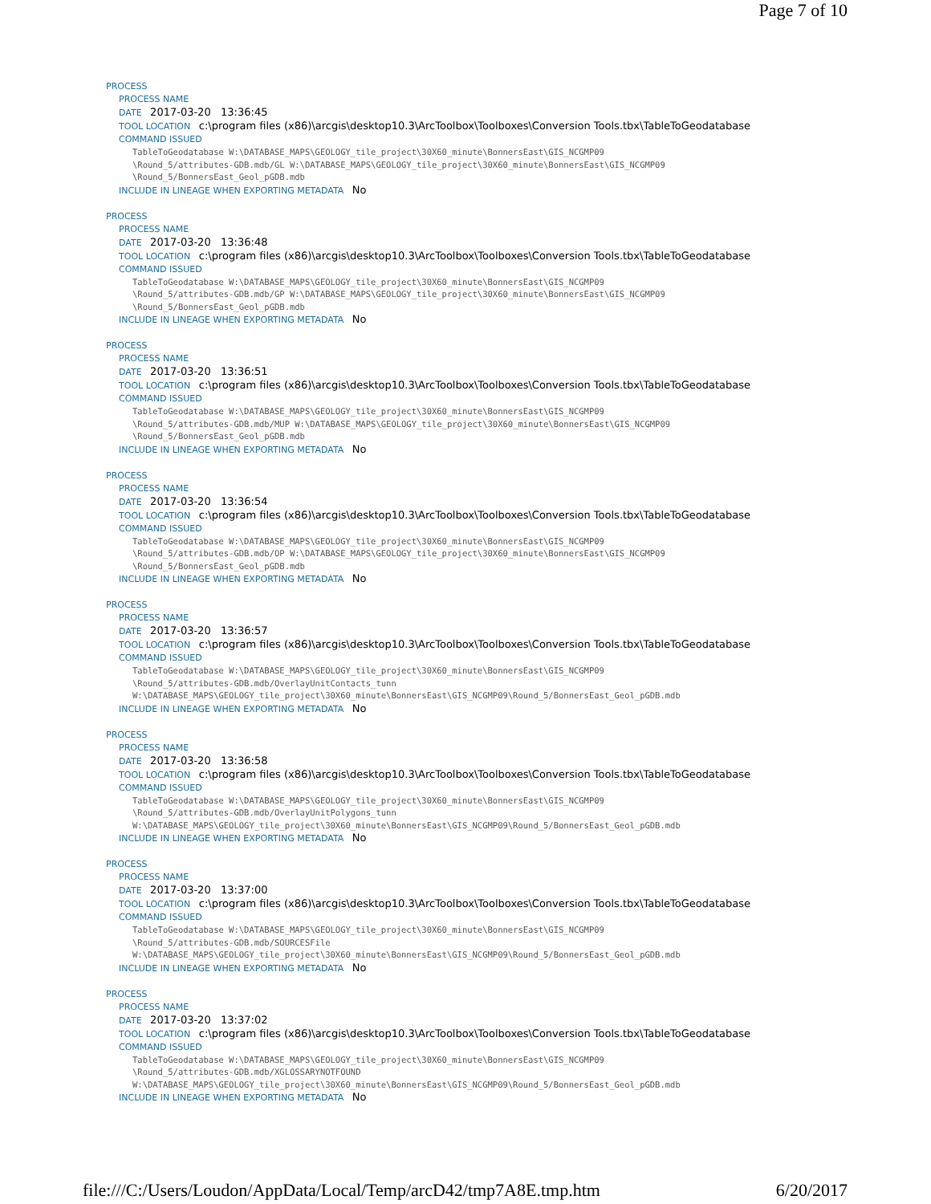Page 7 of 10
PROCESS
PROCESS NAME
DATE 2017-03-20 13:36:45
TOOL LOCATION c:\program files (x86)\arcgis\desktop10.3\ArcToolbox\Toolboxes\Conversion Tools.tbx\TableToGeodatabase
COMMAND ISSUED
TableToGeodatabase W:\DATABASE_MAPS\GEOLOGY_tile_project\30X60_minute\BonnersEast\GIS_NCGMP09 \Round_5/attributes-GDB.mdb/GL W:\DATABASE_MAPS\GEOLOGY_tile_project\30X60_minute\BonnersEast\GIS_NCGMP09 \Round_5/BonnersEast_Geol_pGDB.mdb
INCLUDE IN LINEAGE WHEN EXPORTING METADATA No
PROCESS
PROCESS NAME
DATE 2017-03-20 13:36:48
TOOL LOCATION c:\program files (x86)\arcgis\desktop10.3\ArcToolbox\Toolboxes\Conversion Tools.tbx\TableToGeodatabase
COMMAND ISSUED
TableToGeodatabase W:\DATABASE_MAPS\GEOLOGY_tile_project\30X60_minute\BonnersEast\GIS_NCGMP09 \Round_5/attributes-GDB.mdb/GP W:\DATABASE_MAPS\GEOLOGY_tile_project\30X60_minute\BonnersEast\GIS_NCGMP09 \Round_5/BonnersEast_Geol_pGDB.mdb
INCLUDE IN LINEAGE WHEN EXPORTING METADATA No
PROCESS
PROCESS NAME
DATE 2017-03-20 13:36:51
TOOL LOCATION c:\program files (x86)\arcgis\desktop10.3\ArcToolbox\Toolboxes\Conversion Tools.tbx\TableToGeodatabase
COMMAND ISSUED
TableToGeodatabase W:\DATABASE_MAPS\GEOLOGY_tile_project\30X60_minute\BonnersEast\GIS_NCGMP09 \Round_5/attributes-GDB.mdb/MUP W:\DATABASE_MAPS\GEOLOGY_tile_project\30X60_minute\BonnersEast\GIS_NCGMP09 \Round_5/BonnersEast_Geol_pGDB.mdb
INCLUDE IN LINEAGE WHEN EXPORTING METADATA No
PROCESS
PROCESS NAME
DATE 2017-03-20 13:36:54
TOOL LOCATION c:\program files (x86)\arcgis\desktop10.3\ArcToolbox\Toolboxes\Conversion Tools.tbx\TableToGeodatabase
COMMAND ISSUED
TableToGeodatabase W:\DATABASE_MAPS\GEOLOGY_tile_project\30X60_minute\BonnersEast\GIS_NCGMP09 \Round_5/attributes-GDB.mdb/OP W:\DATABASE_MAPS\GEOLOGY_tile_project\30X60_minute\BonnersEast\GIS_NCGMP09 \Round_5/BonnersEast_Geol_pGDB.mdb
INCLUDE IN LINEAGE WHEN EXPORTING METADATA No
PROCESS
PROCESS NAME
DATE 2017-03-20 13:36:57
TOOL LOCATION c:\program files (x86)\arcgis\desktop10.3\ArcToolbox\Toolboxes\Conversion Tools.tbx\TableToGeodatabase
COMMAND ISSUED
TableToGeodatabase W:\DATABASE_MAPS\GEOLOGY_tile_project\30X60_minute\BonnersEast\GIS_NCGMP09 \Round_5/attributes-GDB.mdb/OverlayUnitContacts_tunn W:\DATABASE_MAPS\GEOLOGY_tile_project\30X60_minute\BonnersEast\GIS_NCGMP09\Round_5/BonnersEast_Geol_pGDB.mdb
INCLUDE IN LINEAGE WHEN EXPORTING METADATA No
PROCESS
PROCESS NAME
DATE 2017-03-20 13:36:58
TOOL LOCATION c:\program files (x86)\arcgis\desktop10.3\ArcToolbox\Toolboxes\Conversion Tools.tbx\TableToGeodatabase
COMMAND ISSUED
TableToGeodatabase W:\DATABASE_MAPS\GEOLOGY_tile_project\30X60_minute\BonnersEast\GIS_NCGMP09 \Round_5/attributes-GDB.mdb/OverlayUnitPolygons_tunn W:\DATABASE_MAPS\GEOLOGY_tile_project\30X60_minute\BonnersEast\GIS_NCGMP09\Round_5/BonnersEast_Geol_pGDB.mdb
INCLUDE IN LINEAGE WHEN EXPORTING METADATA No
PROCESS
PROCESS NAME
DATE 2017-03-20 13:37:00
TOOL LOCATION c:\program files (x86)\arcgis\desktop10.3\ArcToolbox\Toolboxes\Conversion Tools.tbx\TableToGeodatabase
COMMAND ISSUED
TableToGeodatabase W:\DATABASE_MAPS\GEOLOGY_tile_project\30X60_minute\BonnersEast\GIS_NCGMP09 \Round_5/attributes-GDB.mdb/SOURCESFile W:\DATABASE_MAPS\GEOLOGY_tile_project\30X60_minute\BonnersEast\GIS_NCGMP09\Round_5/BonnersEast_Geol_pGDB.mdb
INCLUDE IN LINEAGE WHEN EXPORTING METADATA No
PROCESS
PROCESS NAME
DATE 2017-03-20 13:37:02
TOOL LOCATION c:\program files (x86)\arcgis\desktop10.3\ArcToolbox\Toolboxes\Conversion Tools.tbx\TableToGeodatabase
COMMAND ISSUED
TableToGeodatabase W:\DATABASE_MAPS\GEOLOGY_tile_project\30X60_minute\BonnersEast\GIS_NCGMP09 \Round_5/attributes-GDB.mdb/XGLOSSARYNOTFOUND W:\DATABASE_MAPS\GEOLOGY_tile_project\30X60_minute\BonnersEast\GIS_NCGMP09\Round_5/BonnersEast_Geol_pGDB.mdb
INCLUDE IN LINEAGE WHEN EXPORTING METADATA No
file:///C:/Users/Loudon/AppData/Local/Temp/arcD42/tmp7A8E.tmp.htm 6/20/2017